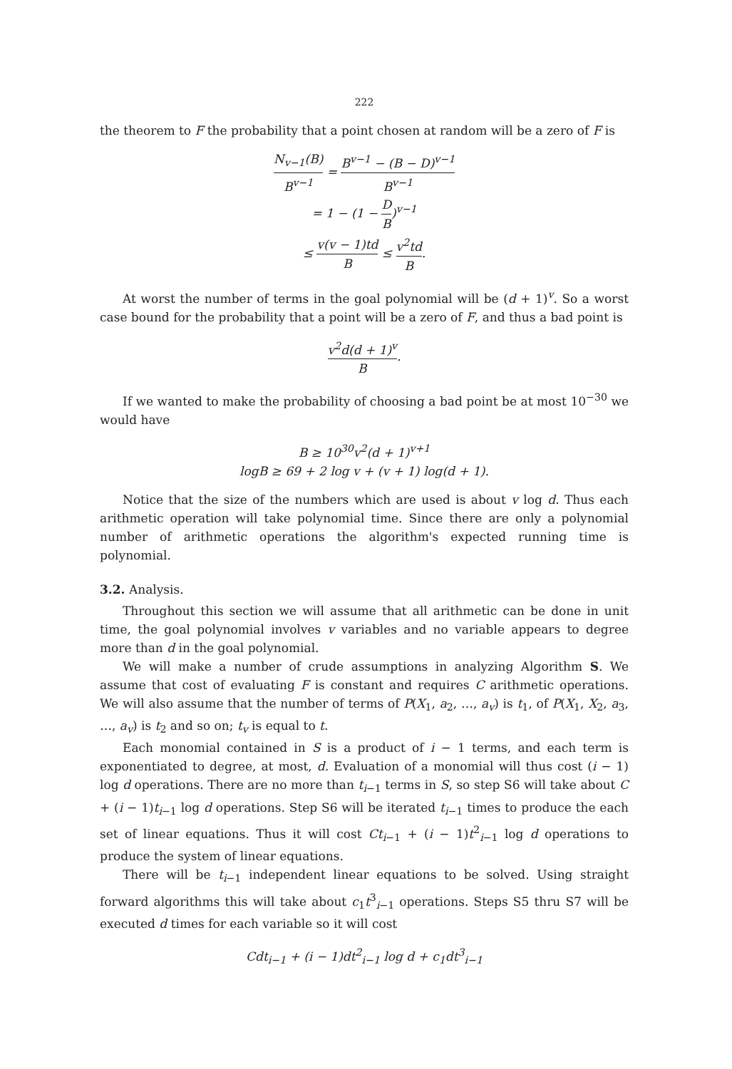222
the theorem to F the probability that a point chosen at random will be a zero of F is
N<sub>v−1</sub>(B) B<sup>v−1</sup> = B<sup>v−1</sup> − (B − D)<sup>v−1</sup> B<sup>v−1</sup>
= 1 − (1 − D B)<sup>v−1</sup>
≤ v(v − 1)td B ≤ v<sup>2</sup>td B.
At worst the number of terms in the goal polynomial will be (d + 1)<sup>v</sup>. So a worst case bound for the probability that a point will be a zero of F, and thus a bad point is
v<sup>2</sup>d(d + 1)<sup>v</sup> B.
If we wanted to make the probability of choosing a bad point be at most 10<sup>−30</sup> we would have
B ≥ 10<sup>30</sup>v<sup>2</sup>(d + 1)<sup>v+1</sup>
logB ≥ 69 + 2 log v + (v + 1) log(d + 1).
Notice that the size of the numbers which are used is about v log d. Thus each arithmetic operation will take polynomial time. Since there are only a polynomial number of arithmetic operations the algorithm's expected running time is polynomial.
3.2. Analysis.
Throughout this section we will assume that all arithmetic can be done in unit time, the goal polynomial involves v variables and no variable appears to degree more than d in the goal polynomial.
We will make a number of crude assumptions in analyzing Algorithm S. We assume that cost of evaluating F is constant and requires C arithmetic operations. We will also assume that the number of terms of P(X<sub>1</sub>, a<sub>2</sub>, …, a<sub>v</sub>) is t<sub>1</sub>, of P(X<sub>1</sub>, X<sub>2</sub>, a<sub>3</sub>, …, a<sub>v</sub>) is t<sub>2</sub> and so on; t<sub>v</sub> is equal to t.
Each monomial contained in S is a product of i − 1 terms, and each term is exponentiated to degree, at most, d. Evaluation of a monomial will thus cost (i − 1) log d operations. There are no more than t<sub>i−1</sub> terms in S, so step S6 will take about C + (i − 1)t<sub>i−1</sub> log d operations. Step S6 will be iterated t<sub>i−1</sub> times to produce the each set of linear equations. Thus it will cost Ct<sub>i−1</sub> + (i − 1)t<sup>2</sup><sub>i−1</sub> log d operations to produce the system of linear equations.
There will be t<sub>i−1</sub> independent linear equations to be solved. Using straight forward algorithms this will take about c<sub>1</sub>t<sup>3</sup><sub>i−1</sub> operations. Steps S5 thru S7 will be executed d times for each variable so it will cost
Cdt<sub>i−1</sub> + (i − 1)dt<sup>2</sup><sub>i−1</sub> log d + c<sub>1</sub>dt<sup>3</sup><sub>i−1</sub>